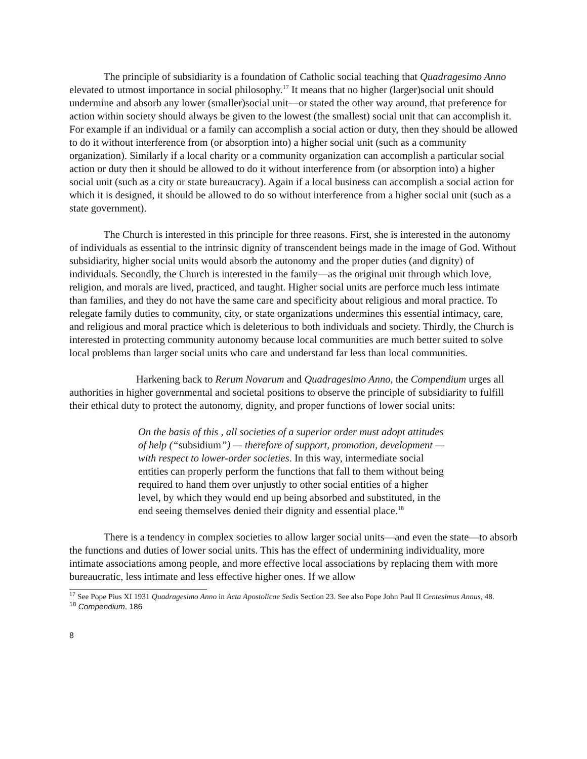The principle of subsidiarity is a foundation of Catholic social teaching that Quadragesimo Anno elevated to utmost importance in social philosophy.<sup>17</sup> It means that no higher (larger)social unit should undermine and absorb any lower (smaller)social unit—or stated the other way around, that preference for action within society should always be given to the lowest (the smallest) social unit that can accomplish it. For example if an individual or a family can accomplish a social action or duty, then they should be allowed to do it without interference from (or absorption into) a higher social unit (such as a community organization). Similarly if a local charity or a community organization can accomplish a particular social action or duty then it should be allowed to do it without interference from (or absorption into) a higher social unit (such as a city or state bureaucracy). Again if a local business can accomplish a social action for which it is designed, it should be allowed to do so without interference from a higher social unit (such as a state government).
The Church is interested in this principle for three reasons. First, she is interested in the autonomy of individuals as essential to the intrinsic dignity of transcendent beings made in the image of God. Without subsidiarity, higher social units would absorb the autonomy and the proper duties (and dignity) of individuals. Secondly, the Church is interested in the family—as the original unit through which love, religion, and morals are lived, practiced, and taught. Higher social units are perforce much less intimate than families, and they do not have the same care and specificity about religious and moral practice. To relegate family duties to community, city, or state organizations undermines this essential intimacy, care, and religious and moral practice which is deleterious to both individuals and society. Thirdly, the Church is interested in protecting community autonomy because local communities are much better suited to solve local problems than larger social units who care and understand far less than local communities.
Harkening back to Rerum Novarum and Quadragesimo Anno, the Compendium urges all authorities in higher governmental and societal positions to observe the principle of subsidiarity to fulfill their ethical duty to protect the autonomy, dignity, and proper functions of lower social units:
On the basis of this , all societies of a superior order must adopt attitudes of help (“subsidium”) — therefore of support, promotion, development — with respect to lower-order societies. In this way, intermediate social entities can properly perform the functions that fall to them without being required to hand them over unjustly to other social entities of a higher level, by which they would end up being absorbed and substituted, in the end seeing themselves denied their dignity and essential place.<sup>18</sup>
There is a tendency in complex societies to allow larger social units—and even the state—to absorb the functions and duties of lower social units. This has the effect of undermining individuality, more intimate associations among people, and more effective local associations by replacing them with more bureaucratic, less intimate and less effective higher ones. If we allow
<sup>17</sup> See Pope Pius XI 1931 Quadragesimo Anno in Acta Apostolicae Sedis Section 23. See also Pope John Paul II Centesimus Annus, 48.
<sup>18</sup> Compendium, 186
8